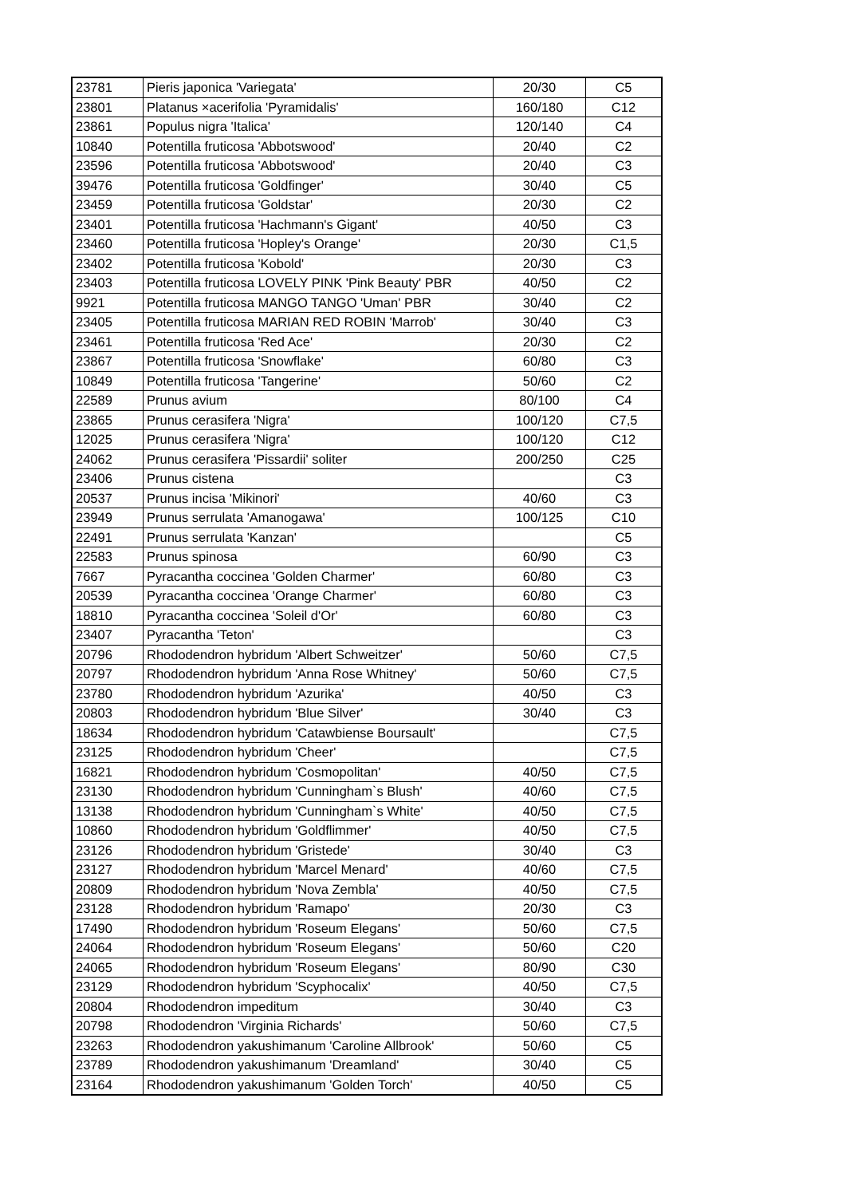| 23781 | Pieris japonica 'Variegata' | 20/30 | C5 |
| 23801 | Platanus ×acerifolia 'Pyramidalis' | 160/180 | C12 |
| 23861 | Populus nigra 'Italica' | 120/140 | C4 |
| 10840 | Potentilla fruticosa 'Abbotswood' | 20/40 | C2 |
| 23596 | Potentilla fruticosa 'Abbotswood' | 20/40 | C3 |
| 39476 | Potentilla fruticosa 'Goldfinger' | 30/40 | C5 |
| 23459 | Potentilla fruticosa 'Goldstar' | 20/30 | C2 |
| 23401 | Potentilla fruticosa 'Hachmann's Gigant' | 40/50 | C3 |
| 23460 | Potentilla fruticosa 'Hopley's Orange' | 20/30 | C1,5 |
| 23402 | Potentilla fruticosa 'Kobold' | 20/30 | C3 |
| 23403 | Potentilla fruticosa LOVELY PINK 'Pink Beauty' PBR | 40/50 | C2 |
| 9921 | Potentilla fruticosa MANGO TANGO 'Uman' PBR | 30/40 | C2 |
| 23405 | Potentilla fruticosa MARIAN RED ROBIN 'Marrob' | 30/40 | C3 |
| 23461 | Potentilla fruticosa 'Red Ace' | 20/30 | C2 |
| 23867 | Potentilla fruticosa 'Snowflake' | 60/80 | C3 |
| 10849 | Potentilla fruticosa 'Tangerine' | 50/60 | C2 |
| 22589 | Prunus avium | 80/100 | C4 |
| 23865 | Prunus cerasifera 'Nigra' | 100/120 | C7,5 |
| 12025 | Prunus cerasifera 'Nigra' | 100/120 | C12 |
| 24062 | Prunus cerasifera 'Pissardii' soliter | 200/250 | C25 |
| 23406 | Prunus cistena | | C3 |
| 20537 | Prunus incisa 'Mikinori' | 40/60 | C3 |
| 23949 | Prunus serrulata 'Amanogawa' | 100/125 | C10 |
| 22491 | Prunus serrulata 'Kanzan' | | C5 |
| 22583 | Prunus spinosa | 60/90 | C3 |
| 7667 | Pyracantha coccinea 'Golden Charmer' | 60/80 | C3 |
| 20539 | Pyracantha coccinea 'Orange Charmer' | 60/80 | C3 |
| 18810 | Pyracantha coccinea 'Soleil d'Or' | 60/80 | C3 |
| 23407 | Pyracantha 'Teton' | | C3 |
| 20796 | Rhododendron hybridum 'Albert Schweitzer' | 50/60 | C7,5 |
| 20797 | Rhododendron hybridum 'Anna Rose Whitney' | 50/60 | C7,5 |
| 23780 | Rhododendron hybridum 'Azurika' | 40/50 | C3 |
| 20803 | Rhododendron hybridum 'Blue Silver' | 30/40 | C3 |
| 18634 | Rhododendron hybridum 'Catawbiense Boursault' | | C7,5 |
| 23125 | Rhododendron hybridum 'Cheer' | | C7,5 |
| 16821 | Rhododendron hybridum 'Cosmopolitan' | 40/50 | C7,5 |
| 23130 | Rhododendron hybridum 'Cunningham`s Blush' | 40/60 | C7,5 |
| 13138 | Rhododendron hybridum 'Cunningham`s White' | 40/50 | C7,5 |
| 10860 | Rhododendron hybridum 'Goldflimmer' | 40/50 | C7,5 |
| 23126 | Rhododendron hybridum 'Gristede' | 30/40 | C3 |
| 23127 | Rhododendron hybridum 'Marcel Menard' | 40/60 | C7,5 |
| 20809 | Rhododendron hybridum 'Nova Zembla' | 40/50 | C7,5 |
| 23128 | Rhododendron hybridum 'Ramapo' | 20/30 | C3 |
| 17490 | Rhododendron hybridum 'Roseum Elegans' | 50/60 | C7,5 |
| 24064 | Rhododendron hybridum 'Roseum Elegans' | 50/60 | C20 |
| 24065 | Rhododendron hybridum 'Roseum Elegans' | 80/90 | C30 |
| 23129 | Rhododendron hybridum 'Scyphocalix' | 40/50 | C7,5 |
| 20804 | Rhododendron impeditum | 30/40 | C3 |
| 20798 | Rhododendron 'Virginia Richards' | 50/60 | C7,5 |
| 23263 | Rhododendron yakushimanum 'Caroline Allbrook' | 50/60 | C5 |
| 23789 | Rhododendron yakushimanum 'Dreamland' | 30/40 | C5 |
| 23164 | Rhododendron yakushimanum 'Golden Torch' | 40/50 | C5 |